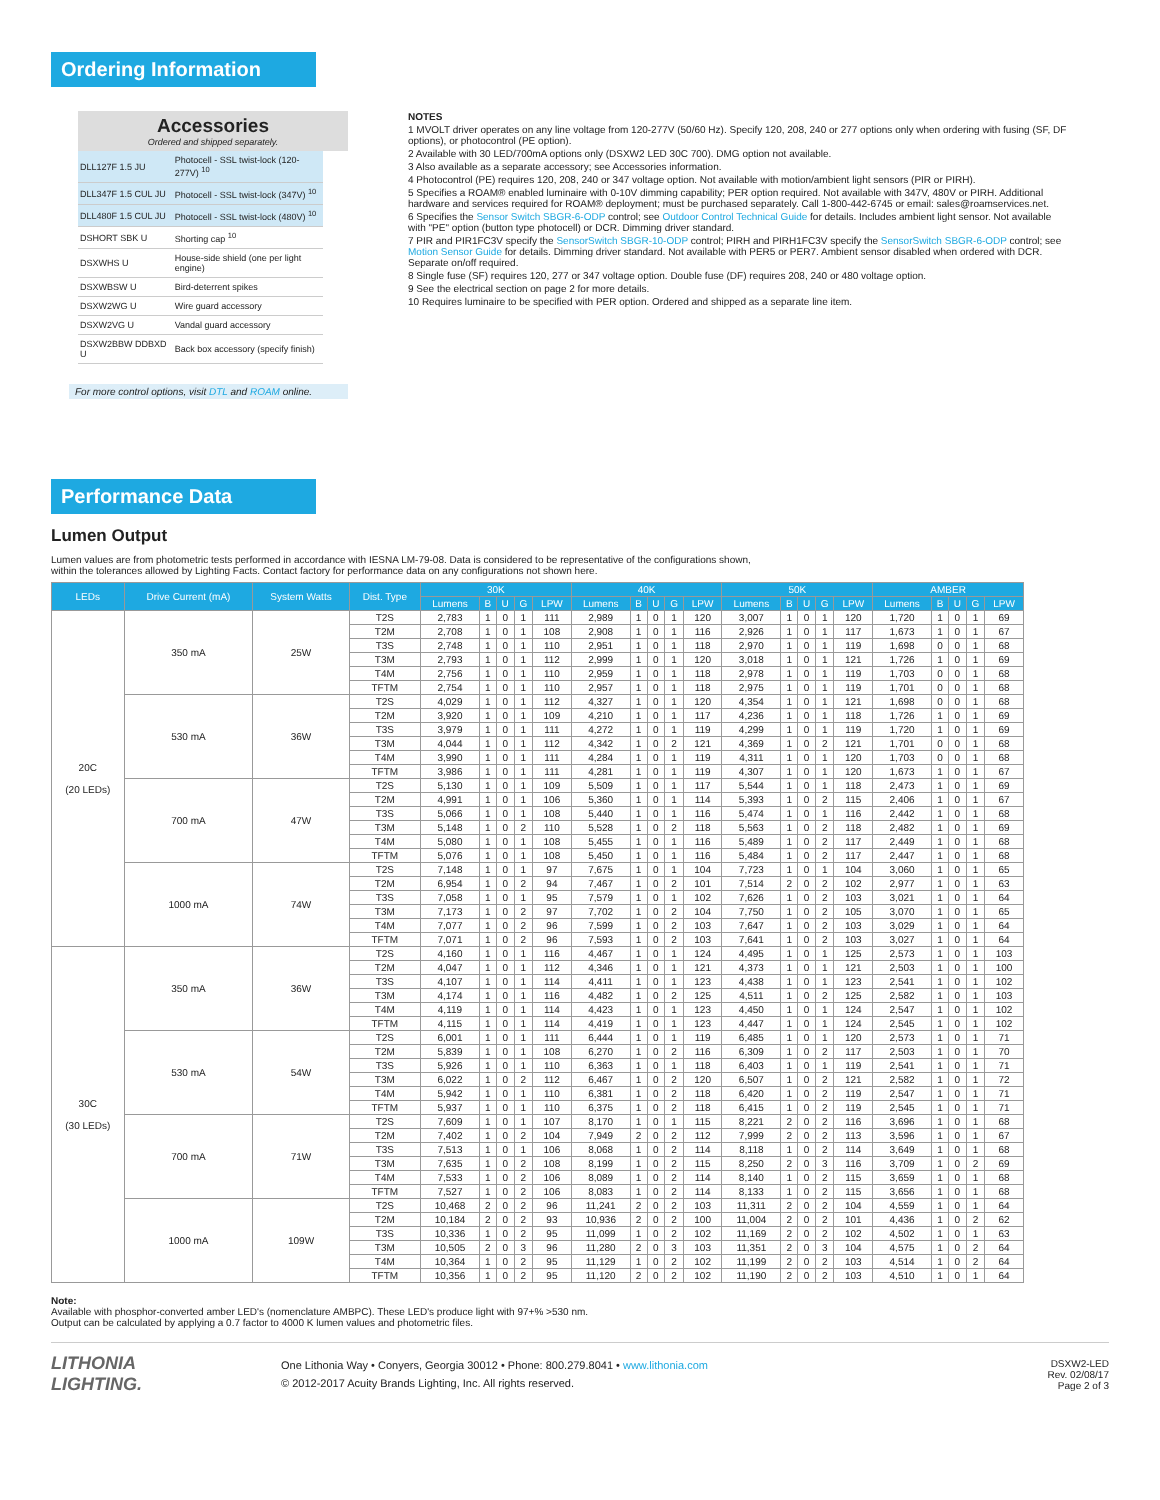Ordering Information
Accessories
Ordered and shipped separately.
| DLL127F 1.5 JU | Photocell - SSL twist-lock (120-277V) <sup>10</sup> |
| DLL347F 1.5 CUL JU | Photocell - SSL twist-lock (347V) <sup>10</sup> |
| DLL480F 1.5 CUL JU | Photocell - SSL twist-lock (480V) <sup>10</sup> |
| DSHORT SBK U | Shorting cap <sup>10</sup> |
| DSXWHS U | House-side shield (one per light engine) |
| DSXWBSW U | Bird-deterrent spikes |
| DSXW2WG U | Wire guard accessory |
| DSXW2VG U | Vandal guard accessory |
| DSXW2BBW DDBXD U | Back box accessory (specify finish) |
For more control options, visit DTL and ROAM online.
NOTES
1 MVOLT driver operates on any line voltage from 120-277V (50/60 Hz). Specify 120, 208, 240 or 277 options only when ordering with fusing (SF, DF options), or photocontrol (PE option).
2 Available with 30 LED/700mA options only (DSXW2 LED 30C 700). DMG option not available.
3 Also available as a separate accessory; see Accessories information.
4 Photocontrol (PE) requires 120, 208, 240 or 347 voltage option. Not available with motion/ambient light sensors (PIR or PIRH).
5 Specifies a ROAM® enabled luminaire with 0-10V dimming capability; PER option required. Not available with 347V, 480V or PIRH. Additional hardware and services required for ROAM® deployment; must be purchased separately. Call 1-800-442-6745 or email: sales@roamservices.net.
6 Specifies the Sensor Switch SBGR-6-ODP control; see Outdoor Control Technical Guide for details. Includes ambient light sensor. Not available with "PE" option (button type photocell) or DCR. Dimming driver standard.
7 PIR and PIR1FC3V specify the SensorSwitch SBGR-10-ODP control; PIRH and PIRH1FC3V specify the SensorSwitch SBGR-6-ODP control; see Motion Sensor Guide for details. Dimming driver standard. Not available with PER5 or PER7. Ambient sensor disabled when ordered with DCR. Separate on/off required.
8 Single fuse (SF) requires 120, 277 or 347 voltage option. Double fuse (DF) requires 208, 240 or 480 voltage option.
9 See the electrical section on page 2 for more details.
10 Requires luminaire to be specified with PER option. Ordered and shipped as a separate line item.
Performance Data
Lumen Output
Lumen values are from photometric tests performed in accordance with IESNA LM-79-08. Data is considered to be representative of the configurations shown,
within the tolerances allowed by Lighting Facts. Contact factory for performance data on any configurations not shown here.
| LEDs | Drive Current (mA) | System Watts | Dist. Type | 30K | | | | | 40K | | | | | 50K | | | | | AMBER | | | | |
| --- | --- | --- | --- | --- | --- | --- | --- | --- | --- | --- | --- | --- | --- | --- | --- | --- | --- | --- | --- | --- | --- | --- | --- |
| | | | | Lumens | B | U | G | LPW | Lumens | B | U | G | LPW | Lumens | B | U | G | LPW | Lumens | B | U | G | LPW |
| 20C (20 LEDs) | 350 mA | 25W | T2S | 2,783 | 1 | 0 | 1 | 111 | 2,989 | 1 | 0 | 1 | 120 | 3,007 | 1 | 0 | 1 | 120 | 1,720 | 1 | 0 | 1 | 69 |
| | | | T2M | 2,708 | 1 | 0 | 1 | 108 | 2,908 | 1 | 0 | 1 | 116 | 2,926 | 1 | 0 | 1 | 117 | 1,673 | 1 | 0 | 1 | 67 |
| | | | T3S | 2,748 | 1 | 0 | 1 | 110 | 2,951 | 1 | 0 | 1 | 118 | 2,970 | 1 | 0 | 1 | 119 | 1,698 | 0 | 0 | 1 | 68 |
| | | | T3M | 2,793 | 1 | 0 | 1 | 112 | 2,999 | 1 | 0 | 1 | 120 | 3,018 | 1 | 0 | 1 | 121 | 1,726 | 1 | 0 | 1 | 69 |
| | | | T4M | 2,756 | 1 | 0 | 1 | 110 | 2,959 | 1 | 0 | 1 | 118 | 2,978 | 1 | 0 | 1 | 119 | 1,703 | 0 | 0 | 1 | 68 |
| | | | TFTM | 2,754 | 1 | 0 | 1 | 110 | 2,957 | 1 | 0 | 1 | 118 | 2,975 | 1 | 0 | 1 | 119 | 1,701 | 0 | 0 | 1 | 68 |
| | 530 mA | 36W | T2S | 4,029 | 1 | 0 | 1 | 112 | 4,327 | 1 | 0 | 1 | 120 | 4,354 | 1 | 0 | 1 | 121 | 1,698 | 0 | 0 | 1 | 68 |
| | | | T2M | 3,920 | 1 | 0 | 1 | 109 | 4,210 | 1 | 0 | 1 | 117 | 4,236 | 1 | 0 | 1 | 118 | 1,726 | 1 | 0 | 1 | 69 |
| | | | T3S | 3,979 | 1 | 0 | 1 | 111 | 4,272 | 1 | 0 | 1 | 119 | 4,299 | 1 | 0 | 1 | 119 | 1,720 | 1 | 0 | 1 | 69 |
| | | | T3M | 4,044 | 1 | 0 | 1 | 112 | 4,342 | 1 | 0 | 2 | 121 | 4,369 | 1 | 0 | 2 | 121 | 1,701 | 0 | 0 | 1 | 68 |
| | | | T4M | 3,990 | 1 | 0 | 1 | 111 | 4,284 | 1 | 0 | 1 | 119 | 4,311 | 1 | 0 | 1 | 120 | 1,703 | 0 | 0 | 1 | 68 |
| | | | TFTM | 3,986 | 1 | 0 | 1 | 111 | 4,281 | 1 | 0 | 1 | 119 | 4,307 | 1 | 0 | 1 | 120 | 1,673 | 1 | 0 | 1 | 67 |
| | 700 mA | 47W | T2S | 5,130 | 1 | 0 | 1 | 109 | 5,509 | 1 | 0 | 1 | 117 | 5,544 | 1 | 0 | 1 | 118 | 2,473 | 1 | 0 | 1 | 69 |
| | | | T2M | 4,991 | 1 | 0 | 1 | 106 | 5,360 | 1 | 0 | 1 | 114 | 5,393 | 1 | 0 | 2 | 115 | 2,406 | 1 | 0 | 1 | 67 |
| | | | T3S | 5,066 | 1 | 0 | 1 | 108 | 5,440 | 1 | 0 | 1 | 116 | 5,474 | 1 | 0 | 1 | 116 | 2,442 | 1 | 0 | 1 | 68 |
| | | | T3M | 5,148 | 1 | 0 | 2 | 110 | 5,528 | 1 | 0 | 2 | 118 | 5,563 | 1 | 0 | 2 | 118 | 2,482 | 1 | 0 | 1 | 69 |
| | | | T4M | 5,080 | 1 | 0 | 1 | 108 | 5,455 | 1 | 0 | 1 | 116 | 5,489 | 1 | 0 | 2 | 117 | 2,449 | 1 | 0 | 1 | 68 |
| | | | TFTM | 5,076 | 1 | 0 | 1 | 108 | 5,450 | 1 | 0 | 1 | 116 | 5,484 | 1 | 0 | 2 | 117 | 2,447 | 1 | 0 | 1 | 68 |
| | 1000 mA | 74W | T2S | 7,148 | 1 | 0 | 1 | 97 | 7,675 | 1 | 0 | 1 | 104 | 7,723 | 1 | 0 | 1 | 104 | 3,060 | 1 | 0 | 1 | 65 |
| | | | T2M | 6,954 | 1 | 0 | 2 | 94 | 7,467 | 1 | 0 | 2 | 101 | 7,514 | 2 | 0 | 2 | 102 | 2,977 | 1 | 0 | 1 | 63 |
| | | | T3S | 7,058 | 1 | 0 | 1 | 95 | 7,579 | 1 | 0 | 1 | 102 | 7,626 | 1 | 0 | 2 | 103 | 3,021 | 1 | 0 | 1 | 64 |
| | | | T3M | 7,173 | 1 | 0 | 2 | 97 | 7,702 | 1 | 0 | 2 | 104 | 7,750 | 1 | 0 | 2 | 105 | 3,070 | 1 | 0 | 1 | 65 |
| | | | T4M | 7,077 | 1 | 0 | 2 | 96 | 7,599 | 1 | 0 | 2 | 103 | 7,647 | 1 | 0 | 2 | 103 | 3,029 | 1 | 0 | 1 | 64 |
| | | | TFTM | 7,071 | 1 | 0 | 2 | 96 | 7,593 | 1 | 0 | 2 | 103 | 7,641 | 1 | 0 | 2 | 103 | 3,027 | 1 | 0 | 1 | 64 |
| 30C (30 LEDs) | 350 mA | 36W | T2S | 4,160 | 1 | 0 | 1 | 116 | 4,467 | 1 | 0 | 1 | 124 | 4,495 | 1 | 0 | 1 | 125 | 2,573 | 1 | 0 | 1 | 103 |
| | | | T2M | 4,047 | 1 | 0 | 1 | 112 | 4,346 | 1 | 0 | 1 | 121 | 4,373 | 1 | 0 | 1 | 121 | 2,503 | 1 | 0 | 1 | 100 |
| | | | T3S | 4,107 | 1 | 0 | 1 | 114 | 4,411 | 1 | 0 | 1 | 123 | 4,438 | 1 | 0 | 1 | 123 | 2,541 | 1 | 0 | 1 | 102 |
| | | | T3M | 4,174 | 1 | 0 | 1 | 116 | 4,482 | 1 | 0 | 2 | 125 | 4,511 | 1 | 0 | 2 | 125 | 2,582 | 1 | 0 | 1 | 103 |
| | | | T4M | 4,119 | 1 | 0 | 1 | 114 | 4,423 | 1 | 0 | 1 | 123 | 4,450 | 1 | 0 | 1 | 124 | 2,547 | 1 | 0 | 1 | 102 |
| | | | TFTM | 4,115 | 1 | 0 | 1 | 114 | 4,419 | 1 | 0 | 1 | 123 | 4,447 | 1 | 0 | 1 | 124 | 2,545 | 1 | 0 | 1 | 102 |
| | 530 mA | 54W | T2S | 6,001 | 1 | 0 | 1 | 111 | 6,444 | 1 | 0 | 1 | 119 | 6,485 | 1 | 0 | 1 | 120 | 2,573 | 1 | 0 | 1 | 71 |
| | | | T2M | 5,839 | 1 | 0 | 1 | 108 | 6,270 | 1 | 0 | 2 | 116 | 6,309 | 1 | 0 | 2 | 117 | 2,503 | 1 | 0 | 1 | 70 |
| | | | T3S | 5,926 | 1 | 0 | 1 | 110 | 6,363 | 1 | 0 | 1 | 118 | 6,403 | 1 | 0 | 1 | 119 | 2,541 | 1 | 0 | 1 | 71 |
| | | | T3M | 6,022 | 1 | 0 | 2 | 112 | 6,467 | 1 | 0 | 2 | 120 | 6,507 | 1 | 0 | 2 | 121 | 2,582 | 1 | 0 | 1 | 72 |
| | | | T4M | 5,942 | 1 | 0 | 1 | 110 | 6,381 | 1 | 0 | 2 | 118 | 6,420 | 1 | 0 | 2 | 119 | 2,547 | 1 | 0 | 1 | 71 |
| | | | TFTM | 5,937 | 1 | 0 | 1 | 110 | 6,375 | 1 | 0 | 2 | 118 | 6,415 | 1 | 0 | 2 | 119 | 2,545 | 1 | 0 | 1 | 71 |
| | 700 mA | 71W | T2S | 7,609 | 1 | 0 | 1 | 107 | 8,170 | 1 | 0 | 1 | 115 | 8,221 | 2 | 0 | 2 | 116 | 3,696 | 1 | 0 | 1 | 68 |
| | | | T2M | 7,402 | 1 | 0 | 2 | 104 | 7,949 | 2 | 0 | 2 | 112 | 7,999 | 2 | 0 | 2 | 113 | 3,596 | 1 | 0 | 1 | 67 |
| | | | T3S | 7,513 | 1 | 0 | 1 | 106 | 8,068 | 1 | 0 | 2 | 114 | 8,118 | 1 | 0 | 2 | 114 | 3,649 | 1 | 0 | 1 | 68 |
| | | | T3M | 7,635 | 1 | 0 | 2 | 108 | 8,199 | 1 | 0 | 2 | 115 | 8,250 | 2 | 0 | 3 | 116 | 3,709 | 1 | 0 | 2 | 69 |
| | | | T4M | 7,533 | 1 | 0 | 2 | 106 | 8,089 | 1 | 0 | 2 | 114 | 8,140 | 1 | 0 | 2 | 115 | 3,659 | 1 | 0 | 1 | 68 |
| | | | TFTM | 7,527 | 1 | 0 | 2 | 106 | 8,083 | 1 | 0 | 2 | 114 | 8,133 | 1 | 0 | 2 | 115 | 3,656 | 1 | 0 | 1 | 68 |
| | 1000 mA | 109W | T2S | 10,468 | 2 | 0 | 2 | 96 | 11,241 | 2 | 0 | 2 | 103 | 11,311 | 2 | 0 | 2 | 104 | 4,559 | 1 | 0 | 1 | 64 |
| | | | T2M | 10,184 | 2 | 0 | 2 | 93 | 10,936 | 2 | 0 | 2 | 100 | 11,004 | 2 | 0 | 2 | 101 | 4,436 | 1 | 0 | 2 | 62 |
| | | | T3S | 10,336 | 1 | 0 | 2 | 95 | 11,099 | 1 | 0 | 2 | 102 | 11,169 | 2 | 0 | 2 | 102 | 4,502 | 1 | 0 | 1 | 63 |
| | | | T3M | 10,505 | 2 | 0 | 3 | 96 | 11,280 | 2 | 0 | 3 | 103 | 11,351 | 2 | 0 | 3 | 104 | 4,575 | 1 | 0 | 2 | 64 |
| | | | T4M | 10,364 | 1 | 0 | 2 | 95 | 11,129 | 1 | 0 | 2 | 102 | 11,199 | 2 | 0 | 2 | 103 | 4,514 | 1 | 0 | 2 | 64 |
| | | | TFTM | 10,356 | 1 | 0 | 2 | 95 | 11,120 | 2 | 0 | 2 | 102 | 11,190 | 2 | 0 | 2 | 103 | 4,510 | 1 | 0 | 1 | 64 |
Note:
Available with phosphor-converted amber LED's (nomenclature AMBPC). These LED's produce light with 97+% >530 nm.
Output can be calculated by applying a 0.7 factor to 4000 K lumen values and photometric files.
LITHONIA
LIGHTING.
One Lithonia Way • Conyers, Georgia 30012 • Phone: 800.279.8041 • www.lithonia.com
© 2012-2017 Acuity Brands Lighting, Inc. All rights reserved.
DSXW2-LED
Rev. 02/08/17
Page 2 of 3